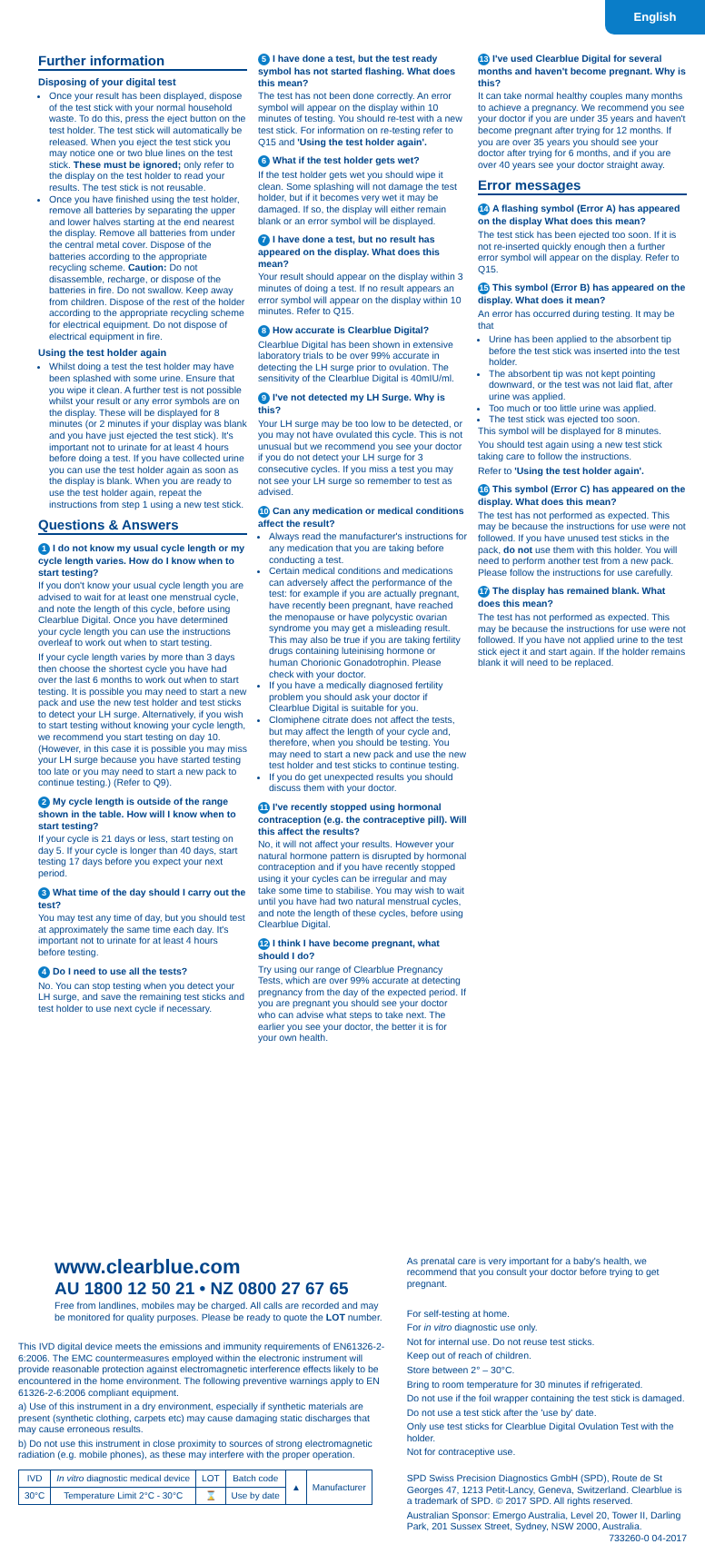English
Further information
Disposing of your digital test
Once your result has been displayed, dispose of the test stick with your normal household waste. To do this, press the eject button on the test holder. The test stick will automatically be released. When you eject the test stick you may notice one or two blue lines on the test stick. These must be ignored; only refer to the display on the test holder to read your results. The test stick is not reusable.
Once you have finished using the test holder, remove all batteries by separating the upper and lower halves starting at the end nearest the display. Remove all batteries from under the central metal cover. Dispose of the batteries according to the appropriate recycling scheme. Caution: Do not disassemble, recharge, or dispose of the batteries in fire. Do not swallow. Keep away from children. Dispose of the rest of the holder according to the appropriate recycling scheme for electrical equipment. Do not dispose of electrical equipment in fire.
Using the test holder again
Whilst doing a test the test holder may have been splashed with some urine. Ensure that you wipe it clean. A further test is not possible whilst your result or any error symbols are on the display. These will be displayed for 8 minutes (or 2 minutes if your display was blank and you have just ejected the test stick). It's important not to urinate for at least 4 hours before doing a test. If you have collected urine you can use the test holder again as soon as the display is blank. When you are ready to use the test holder again, repeat the instructions from step 1 using a new test stick.
Questions & Answers
1 I do not know my usual cycle length or my cycle length varies. How do I know when to start testing?
If you don't know your usual cycle length you are advised to wait for at least one menstrual cycle, and note the length of this cycle, before using Clearblue Digital. Once you have determined your cycle length you can use the instructions overleaf to work out when to start testing.
If your cycle length varies by more than 3 days then choose the shortest cycle you have had over the last 6 months to work out when to start testing. It is possible you may need to start a new pack and use the new test holder and test sticks to detect your LH surge. Alternatively, if you wish to start testing without knowing your cycle length, we recommend you start testing on day 10. (However, in this case it is possible you may miss your LH surge because you have started testing too late or you may need to start a new pack to continue testing.) (Refer to Q9).
2 My cycle length is outside of the range shown in the table. How will I know when to start testing?
If your cycle is 21 days or less, start testing on day 5. If your cycle is longer than 40 days, start testing 17 days before you expect your next period.
3 What time of the day should I carry out the test?
You may test any time of day, but you should test at approximately the same time each day. It's important not to urinate for at least 4 hours before testing.
4 Do I need to use all the tests?
No. You can stop testing when you detect your LH surge, and save the remaining test sticks and test holder to use next cycle if necessary.
5 I have done a test, but the test ready symbol has not started flashing. What does this mean?
The test has not been done correctly. An error symbol will appear on the display within 10 minutes of testing. You should re-test with a new test stick. For information on re-testing refer to Q15 and 'Using the test holder again'.
6 What if the test holder gets wet?
If the test holder gets wet you should wipe it clean. Some splashing will not damage the test holder, but if it becomes very wet it may be damaged. If so, the display will either remain blank or an error symbol will be displayed.
7 I have done a test, but no result has appeared on the display. What does this mean?
Your result should appear on the display within 3 minutes of doing a test. If no result appears an error symbol will appear on the display within 10 minutes. Refer to Q15.
8 How accurate is Clearblue Digital?
Clearblue Digital has been shown in extensive laboratory trials to be over 99% accurate in detecting the LH surge prior to ovulation. The sensitivity of the Clearblue Digital is 40mIU/ml.
9 I've not detected my LH Surge. Why is this?
Your LH surge may be too low to be detected, or you may not have ovulated this cycle. This is not unusual but we recommend you see your doctor if you do not detect your LH surge for 3 consecutive cycles. If you miss a test you may not see your LH surge so remember to test as advised.
10 Can any medication or medical conditions affect the result?
Always read the manufacturer's instructions for any medication that you are taking before conducting a test.
Certain medical conditions and medications can adversely affect the performance of the test: for example if you are actually pregnant, have recently been pregnant, have reached the menopause or have polycystic ovarian syndrome you may get a misleading result. This may also be true if you are taking fertility drugs containing luteinising hormone or human Chorionic Gonadotrophin. Please check with your doctor.
If you have a medically diagnosed fertility problem you should ask your doctor if Clearblue Digital is suitable for you.
Clomiphene citrate does not affect the tests, but may affect the length of your cycle and, therefore, when you should be testing. You may need to start a new pack and use the new test holder and test sticks to continue testing.
If you do get unexpected results you should discuss them with your doctor.
11 I've recently stopped using hormonal contraception (e.g. the contraceptive pill). Will this affect the results?
No, it will not affect your results. However your natural hormone pattern is disrupted by hormonal contraception and if you have recently stopped using it your cycles can be irregular and may take some time to stabilise. You may wish to wait until you have had two natural menstrual cycles, and note the length of these cycles, before using Clearblue Digital.
12 I think I have become pregnant, what should I do?
Try using our range of Clearblue Pregnancy Tests, which are over 99% accurate at detecting pregnancy from the day of the expected period. If you are pregnant you should see your doctor who can advise what steps to take next. The earlier you see your doctor, the better it is for your own health.
13 I've used Clearblue Digital for several months and haven't become pregnant. Why is this?
It can take normal healthy couples many months to achieve a pregnancy. We recommend you see your doctor if you are under 35 years and haven't become pregnant after trying for 12 months. If you are over 35 years you should see your doctor after trying for 6 months, and if you are over 40 years see your doctor straight away.
Error messages
14 A flashing symbol (Error A) has appeared on the display What does this mean?
The test stick has been ejected too soon. If it is not re-inserted quickly enough then a further error symbol will appear on the display. Refer to Q15.
15 This symbol (Error B) has appeared on the display. What does it mean?
An error has occurred during testing. It may be that
Urine has been applied to the absorbent tip before the test stick was inserted into the test holder.
The absorbent tip was not kept pointing downward, or the test was not laid flat, after urine was applied.
Too much or too little urine was applied.
The test stick was ejected too soon.
This symbol will be displayed for 8 minutes.
You should test again using a new test stick taking care to follow the instructions.
Refer to 'Using the test holder again'.
16 This symbol (Error C) has appeared on the display. What does this mean?
The test has not performed as expected. This may be because the instructions for use were not followed. If you have unused test sticks in the pack, do not use them with this holder. You will need to perform another test from a new pack. Please follow the instructions for use carefully.
17 The display has remained blank. What does this mean?
The test has not performed as expected. This may be because the instructions for use were not followed. If you have not applied urine to the test stick eject it and start again. If the holder remains blank it will need to be replaced.
www.clearblue.com
AU 1800 12 50 21 • NZ 0800 27 67 65
Free from landlines, mobiles may be charged. All calls are recorded and may be monitored for quality purposes. Please be ready to quote the LOT number.
This IVD digital device meets the emissions and immunity requirements of EN61326-2-6:2006. The EMC countermeasures employed within the electronic instrument will provide reasonable protection against electromagnetic interference effects likely to be encountered in the home environment. The following preventive warnings apply to EN 61326-2-6:2006 compliant equipment.
a) Use of this instrument in a dry environment, especially if synthetic materials are present (synthetic clothing, carpets etc) may cause damaging static discharges that may cause erroneous results.
b) Do not use this instrument in close proximity to sources of strong electromagnetic radiation (e.g. mobile phones), as these may interfere with the proper operation.
| IVD | In vitro diagnostic medical device | LOT | Batch code | ▲ | Manufacturer |
| 30°C | Temperature Limit 2°C - 30°C | ⌛ | Use by date | | |
As prenatal care is very important for a baby's health, we recommend that you consult your doctor before trying to get pregnant.
For self-testing at home.
For in vitro diagnostic use only.
Not for internal use. Do not reuse test sticks.
Keep out of reach of children.
Store between 2° – 30°C.
Bring to room temperature for 30 minutes if refrigerated.
Do not use if the foil wrapper containing the test stick is damaged.
Do not use a test stick after the 'use by' date.
Only use test sticks for Clearblue Digital Ovulation Test with the holder.
Not for contraceptive use.
SPD Swiss Precision Diagnostics GmbH (SPD), Route de St Georges 47, 1213 Petit-Lancy, Geneva, Switzerland. Clearblue is a trademark of SPD. © 2017 SPD. All rights reserved.
Australian Sponsor: Emergo Australia, Level 20, Tower II, Darling Park, 201 Sussex Street, Sydney, NSW 2000, Australia. 733260-0 04-2017